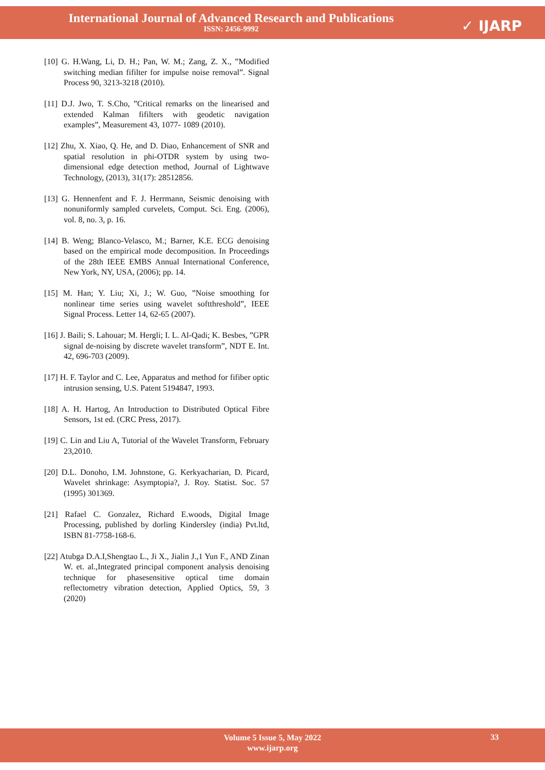International Journal of Advanced Research and Publications
ISSN: 2456-9992
✓ IJARP
[10] G. H.Wang, Li, D. H.; Pan, W. M.; Zang, Z. X., ”Modified switching median fifilter for impulse noise removal”. Signal Process 90, 3213-3218 (2010).
[11] D.J. Jwo, T. S.Cho, ”Critical remarks on the linearised and extended Kalman fifilters with geodetic navigation examples”, Measurement 43, 1077- 1089 (2010).
[12] Zhu, X. Xiao, Q. He, and D. Diao, Enhancement of SNR and spatial resolution in phi-OTDR system by using two-dimensional edge detection method, Journal of Lightwave Technology, (2013), 31(17): 28512856.
[13] G. Hennenfent and F. J. Herrmann, Seismic denoising with nonuniformly sampled curvelets, Comput. Sci. Eng. (2006), vol. 8, no. 3, p. 16.
[14] B. Weng; Blanco-Velasco, M.; Barner, K.E. ECG denoising based on the empirical mode decomposition. In Proceedings of the 28th IEEE EMBS Annual International Conference, New York, NY, USA, (2006); pp. 14.
[15] M. Han; Y. Liu; Xi, J.; W. Guo, ”Noise smoothing for nonlinear time series using wavelet softthreshold”, IEEE Signal Process. Letter 14, 62-65 (2007).
[16] J. Baili; S. Lahouar; M. Hergli; I. L. Al-Qadi; K. Besbes, ”GPR signal de-noising by discrete wavelet transform”, NDT E. Int. 42, 696-703 (2009).
[17] H. F. Taylor and C. Lee, Apparatus and method for fifiber optic intrusion sensing, U.S. Patent 5194847, 1993.
[18] A. H. Hartog, An Introduction to Distributed Optical Fibre Sensors, 1st ed. (CRC Press, 2017).
[19] C. Lin and Liu A, Tutorial of the Wavelet Transform, February 23,2010.
[20] D.L. Donoho, I.M. Johnstone, G. Kerkyacharian, D. Picard, Wavelet shrinkage: Asymptopia?, J. Roy. Statist. Soc. 57 (1995) 301369.
[21] Rafael C. Gonzalez, Richard E.woods, Digital Image Processing, published by dorling Kindersley (india) Pvt.ltd, ISBN 81-7758-168-6.
[22] Atubga D.A.I,Shengtao L., Ji X., Jialin J.,1 Yun F., AND Zinan W. et. al.,Integrated principal component analysis denoising technique for phasesensitive optical time domain reflectometry vibration detection, Applied Optics, 59, 3 (2020)
Volume 5 Issue 5, May 2022
www.ijarp.org
33